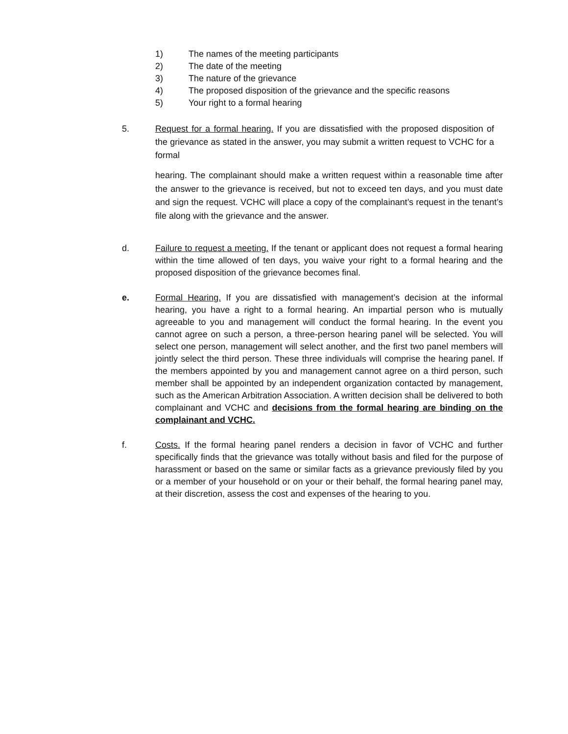1) The names of the meeting participants
2) The date of the meeting
3) The nature of the grievance
4) The proposed disposition of the grievance and the specific reasons
5) Your right to a formal hearing
5. Request for a formal hearing. If you are dissatisfied with the proposed disposition of the grievance as stated in the answer, you may submit a written request to VCHC for a formal
hearing. The complainant should make a written request within a reasonable time after the answer to the grievance is received, but not to exceed ten days, and you must date and sign the request. VCHC will place a copy of the complainant’s request in the tenant’s file along with the grievance and the answer.
d. Failure to request a meeting. If the tenant or applicant does not request a formal hearing within the time allowed of ten days, you waive your right to a formal hearing and the proposed disposition of the grievance becomes final.
e. Formal Hearing. If you are dissatisfied with management’s decision at the informal hearing, you have a right to a formal hearing. An impartial person who is mutually agreeable to you and management will conduct the formal hearing. In the event you cannot agree on such a person, a three-person hearing panel will be selected. You will select one person, management will select another, and the first two panel members will jointly select the third person. These three individuals will comprise the hearing panel. If the members appointed by you and management cannot agree on a third person, such member shall be appointed by an independent organization contacted by management, such as the American Arbitration Association. A written decision shall be delivered to both complainant and VCHC and decisions from the formal hearing are binding on the complainant and VCHC.
f. Costs. If the formal hearing panel renders a decision in favor of VCHC and further specifically finds that the grievance was totally without basis and filed for the purpose of harassment or based on the same or similar facts as a grievance previously filed by you or a member of your household or on your or their behalf, the formal hearing panel may, at their discretion, assess the cost and expenses of the hearing to you.